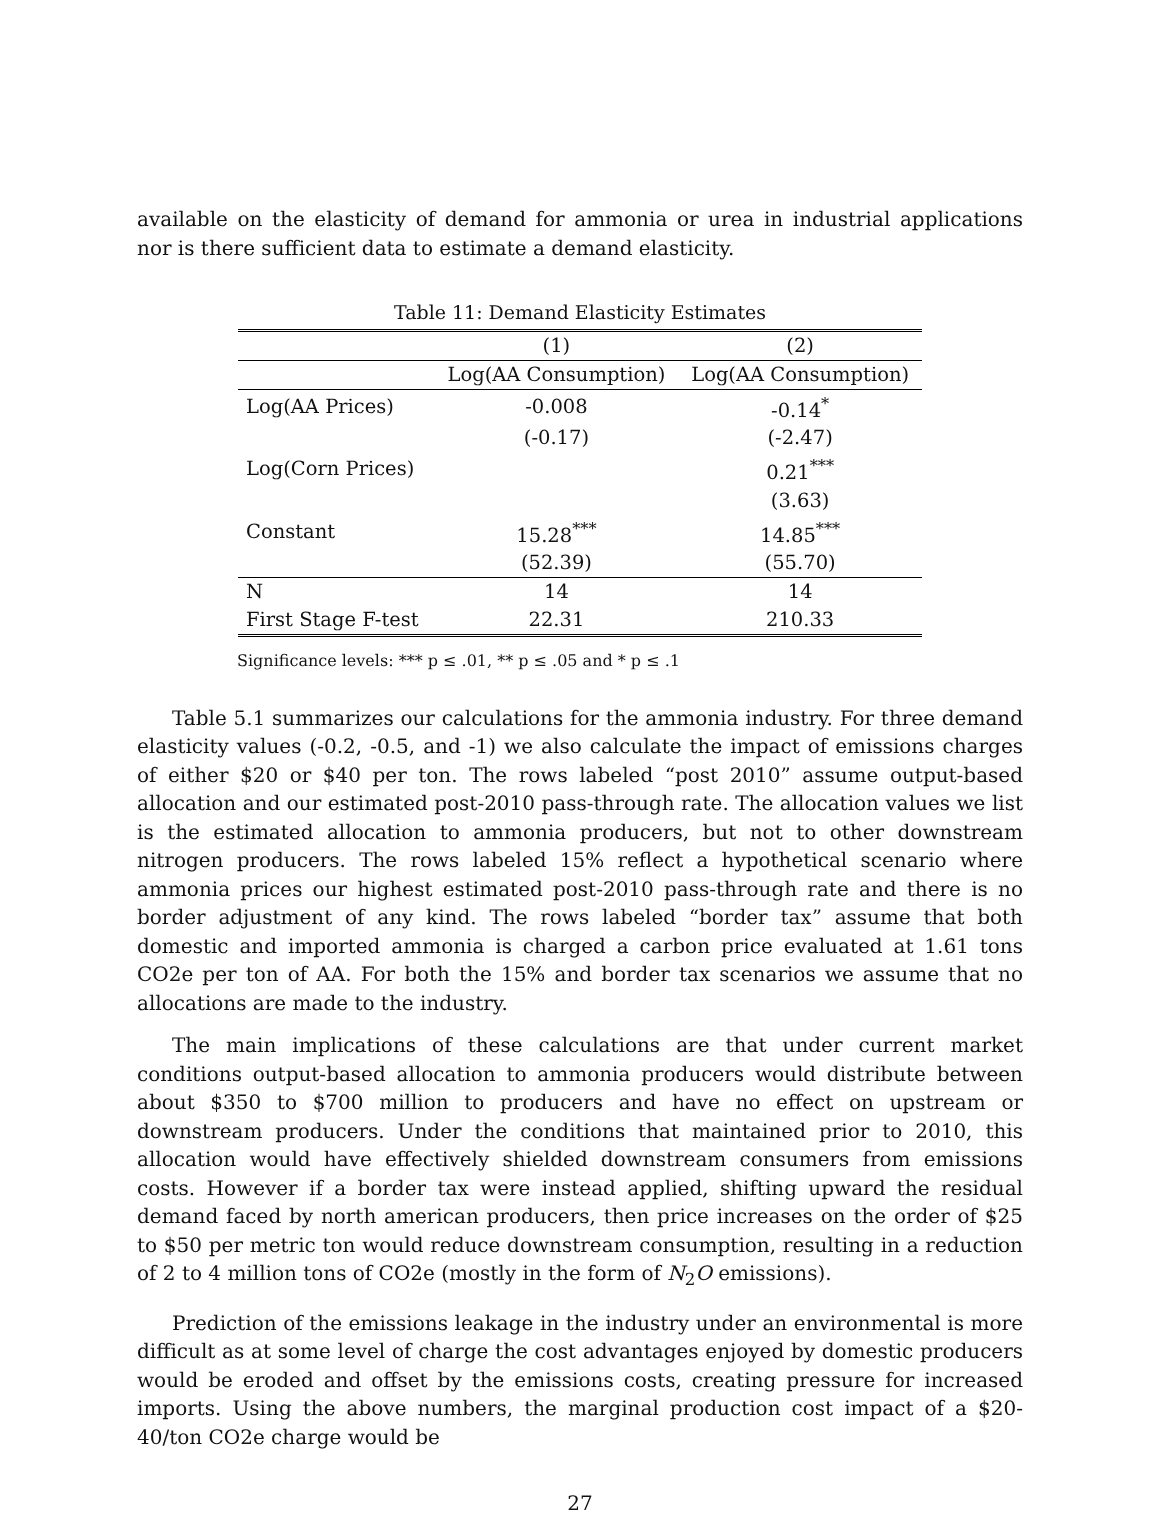available on the elasticity of demand for ammonia or urea in industrial applications nor is there sufficient data to estimate a demand elasticity.
Table 11: Demand Elasticity Estimates
| | (1) | (2) |
| --- | --- | --- |
| | Log(AA Consumption) | Log(AA Consumption) |
| Log(AA Prices) | -0.008 | -0.14<sup>*</sup> |
| | (-0.17) | (-2.47) |
| Log(Corn Prices) | | 0.21<sup>***</sup> |
| | | (3.63) |
| Constant | 15.28<sup>***</sup> | 14.85<sup>***</sup> |
| | (52.39) | (55.70) |
| N | 14 | 14 |
| First Stage F-test | 22.31 | 210.33 |
Significance levels: *** p ≤ .01, ** p ≤ .05 and * p ≤ .1
Table 5.1 summarizes our calculations for the ammonia industry. For three demand elasticity values (-0.2, -0.5, and -1) we also calculate the impact of emissions charges of either $20 or $40 per ton. The rows labeled “post 2010” assume output-based allocation and our estimated post-2010 pass-through rate. The allocation values we list is the estimated allocation to ammonia producers, but not to other downstream nitrogen producers. The rows labeled 15% reflect a hypothetical scenario where ammonia prices our highest estimated post-2010 pass-through rate and there is no border adjustment of any kind. The rows labeled “border tax” assume that both domestic and imported ammonia is charged a carbon price evaluated at 1.61 tons CO2e per ton of AA. For both the 15% and border tax scenarios we assume that no allocations are made to the industry.
The main implications of these calculations are that under current market conditions output-based allocation to ammonia producers would distribute between about $350 to $700 million to producers and have no effect on upstream or downstream producers. Under the conditions that maintained prior to 2010, this allocation would have effectively shielded downstream consumers from emissions costs. However if a border tax were instead applied, shifting upward the residual demand faced by north american producers, then price increases on the order of $25 to $50 per metric ton would reduce downstream consumption, resulting in a reduction of 2 to 4 million tons of CO2e (mostly in the form of N<sub>2</sub>O emissions).
Prediction of the emissions leakage in the industry under an environmental is more difficult as at some level of charge the cost advantages enjoyed by domestic producers would be eroded and offset by the emissions costs, creating pressure for increased imports. Using the above numbers, the marginal production cost impact of a $20-40/ton CO2e charge would be
27